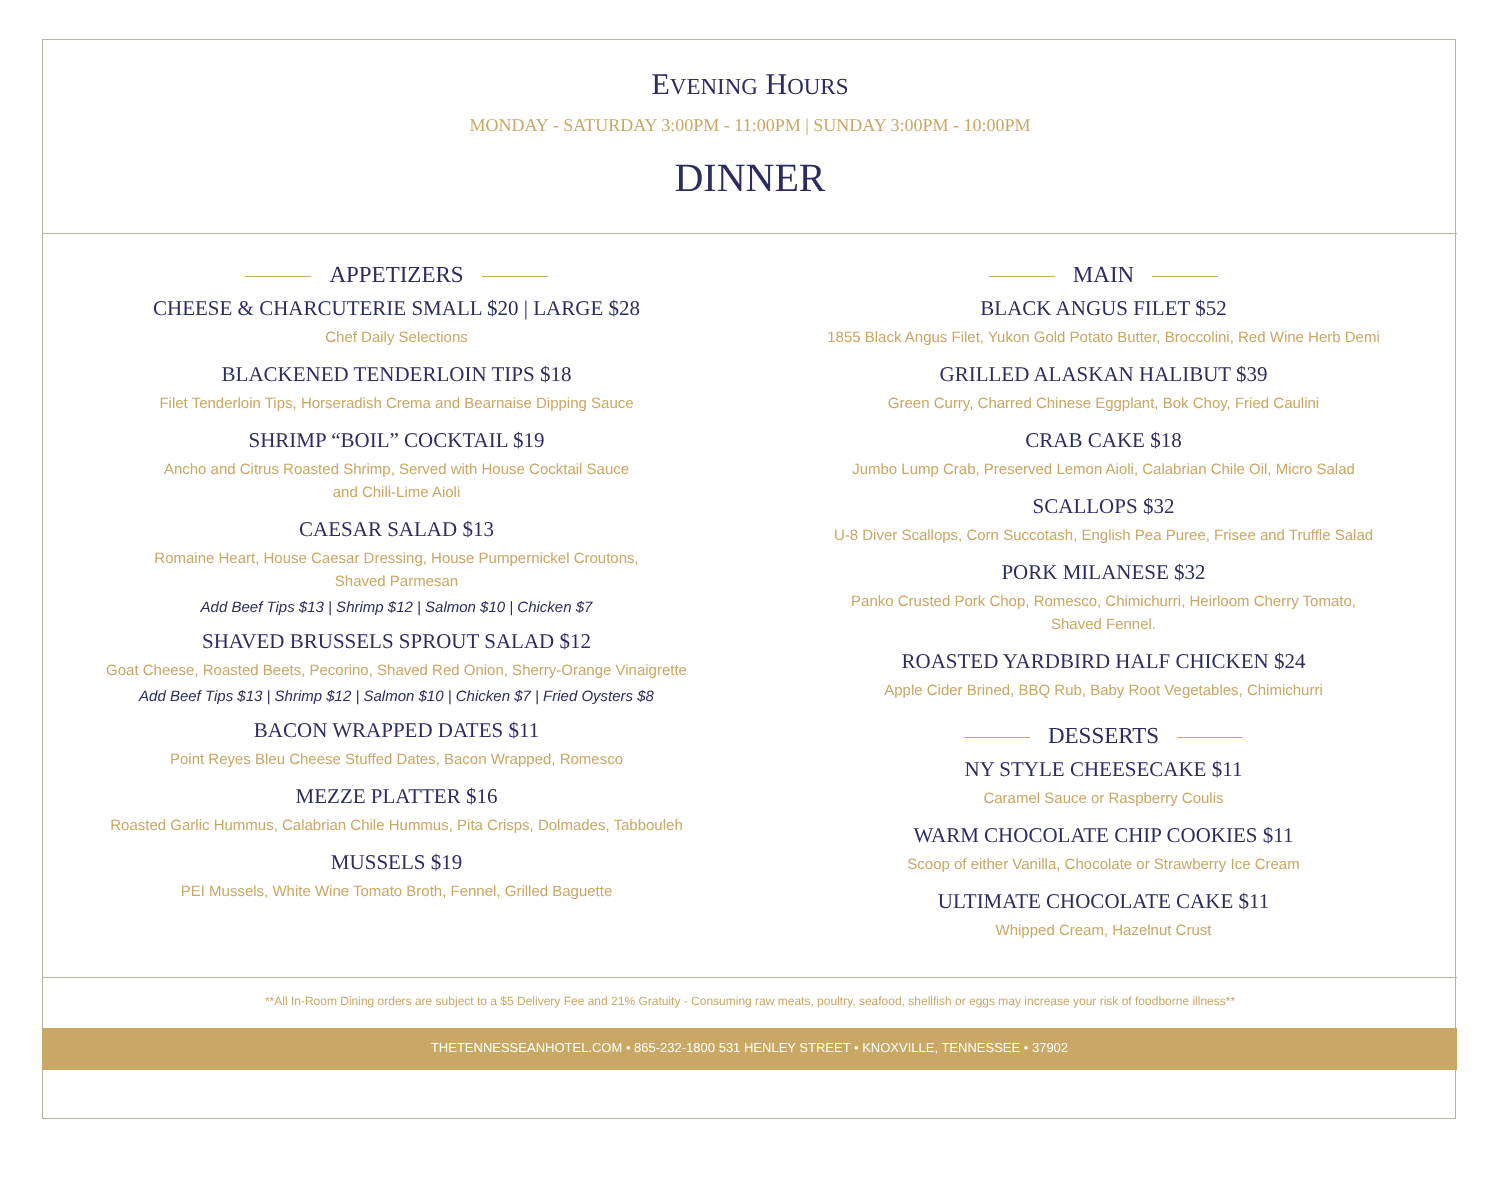EVENING HOURS
MONDAY - SATURDAY 3:00PM - 11:00PM | SUNDAY 3:00PM - 10:00PM
DINNER
APPETIZERS
CHEESE & CHARCUTERIE SMALL $20 | LARGE $28
Chef Daily Selections
BLACKENED TENDERLOIN TIPS $18
Filet Tenderloin Tips, Horseradish Crema and Bearnaise Dipping Sauce
SHRIMP “BOIL” COCKTAIL $19
Ancho and Citrus Roasted Shrimp, Served with House Cocktail Sauce
and Chili-Lime Aioli
CAESAR SALAD $13
Romaine Heart, House Caesar Dressing, House Pumpernickel Croutons,
Shaved Parmesan
Add Beef Tips $13 | Shrimp $12 | Salmon $10 | Chicken $7
SHAVED BRUSSELS SPROUT SALAD $12
Goat Cheese, Roasted Beets, Pecorino, Shaved Red Onion, Sherry-Orange Vinaigrette
Add Beef Tips $13 | Shrimp $12 | Salmon $10 | Chicken $7 | Fried Oysters $8
BACON WRAPPED DATES $11
Point Reyes Bleu Cheese Stuffed Dates, Bacon Wrapped, Romesco
MEZZE PLATTER $16
Roasted Garlic Hummus, Calabrian Chile Hummus, Pita Crisps, Dolmades, Tabbouleh
MUSSELS $19
PEI Mussels, White Wine Tomato Broth, Fennel, Grilled Baguette
MAIN
BLACK ANGUS FILET $52
1855 Black Angus Filet, Yukon Gold Potato Butter, Broccolini, Red Wine Herb Demi
GRILLED ALASKAN HALIBUT $39
Green Curry, Charred Chinese Eggplant, Bok Choy, Fried Caulini
CRAB CAKE $18
Jumbo Lump Crab, Preserved Lemon Aioli, Calabrian Chile Oil, Micro Salad
SCALLOPS $32
U-8 Diver Scallops, Corn Succotash, English Pea Puree, Frisee and Truffle Salad
PORK MILANESE $32
Panko Crusted Pork Chop, Romesco, Chimichurri, Heirloom Cherry Tomato,
Shaved Fennel.
ROASTED YARDBIRD HALF CHICKEN $24
Apple Cider Brined, BBQ Rub, Baby Root Vegetables, Chimichurri
DESSERTS
NY STYLE CHEESECAKE $11
Caramel Sauce or Raspberry Coulis
WARM CHOCOLATE CHIP COOKIES $11
Scoop of either Vanilla, Chocolate or Strawberry Ice Cream
ULTIMATE CHOCOLATE CAKE $11
Whipped Cream, Hazelnut Crust
**All In-Room Dining orders are subject to a $5 Delivery Fee and 21% Gratuity - Consuming raw meats, poultry, seafood, shellfish or eggs may increase your risk of foodborne illness**
THETENNESSEANHOTEL.COM • 865-232-1800 531 HENLEY STREET • KNOXVILLE, TENNESSEE • 37902